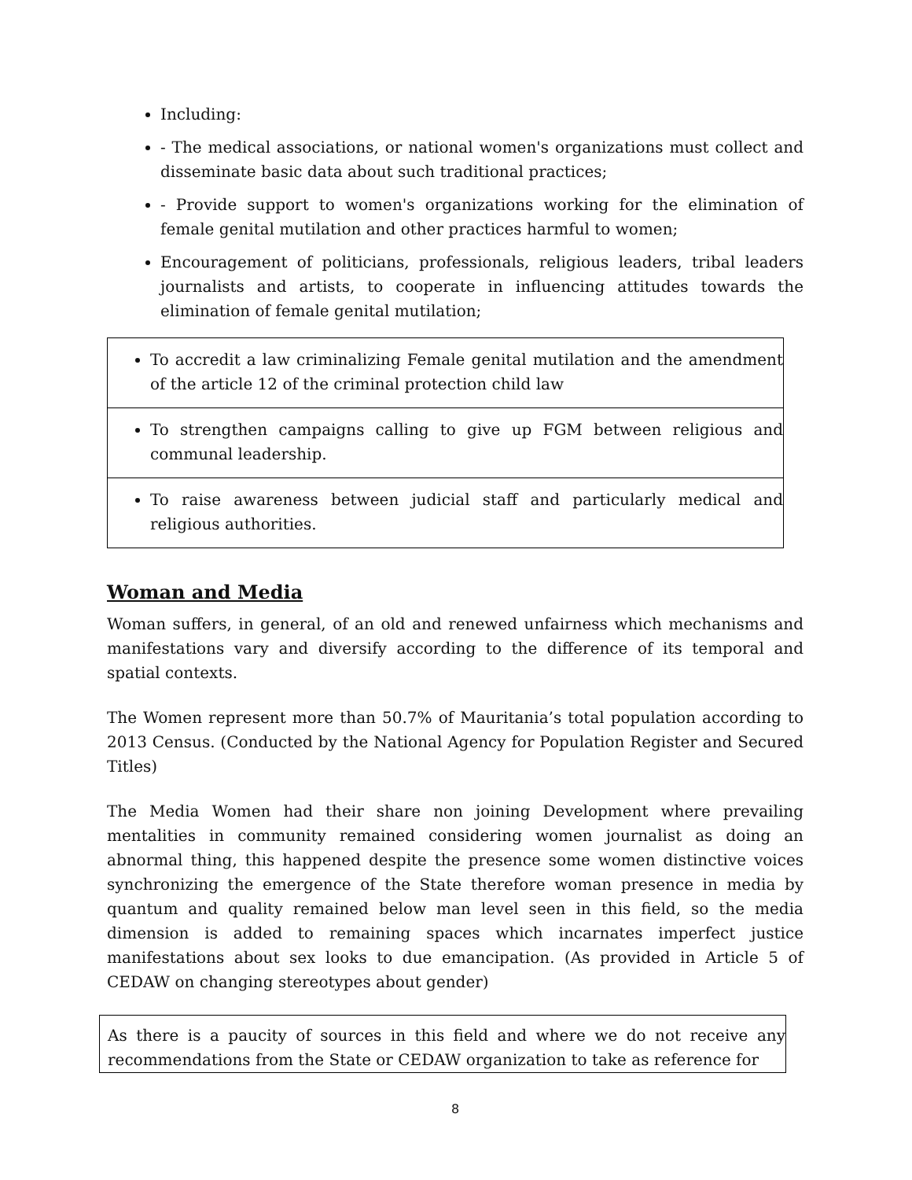Including:
- The medical associations, or national women's organizations must collect and disseminate basic data about such traditional practices;
- Provide support to women's organizations working for the elimination of female genital mutilation and other practices harmful to women;
Encouragement of politicians, professionals, religious leaders, tribal leaders journalists and artists, to cooperate in influencing attitudes towards the elimination of female genital mutilation;
| To accredit a law criminalizing Female genital mutilation and the amendment of the article 12 of the criminal protection child law |
| To strengthen campaigns calling to give up FGM between religious and communal leadership. |
| To raise awareness between judicial staff and particularly medical and religious authorities. |
Woman and Media
Woman suffers, in general, of an old and renewed unfairness which mechanisms and manifestations vary and diversify according to the difference of its temporal and spatial contexts.
The Women represent more than 50.7% of Mauritania’s total population according to 2013 Census. (Conducted by the National Agency for Population Register and Secured Titles)
The Media Women had their share non joining Development where prevailing mentalities in community remained considering women journalist as doing an abnormal thing, this happened despite the presence some women distinctive voices synchronizing the emergence of the State therefore woman presence in media by quantum and quality remained below man level seen in this field, so the media dimension is added to remaining spaces which incarnates imperfect justice manifestations about sex looks to due emancipation. (As provided in Article 5 of CEDAW on changing stereotypes about gender)
As there is a paucity of sources in this field and where we do not receive any recommendations from the State or CEDAW organization to take as reference for
8